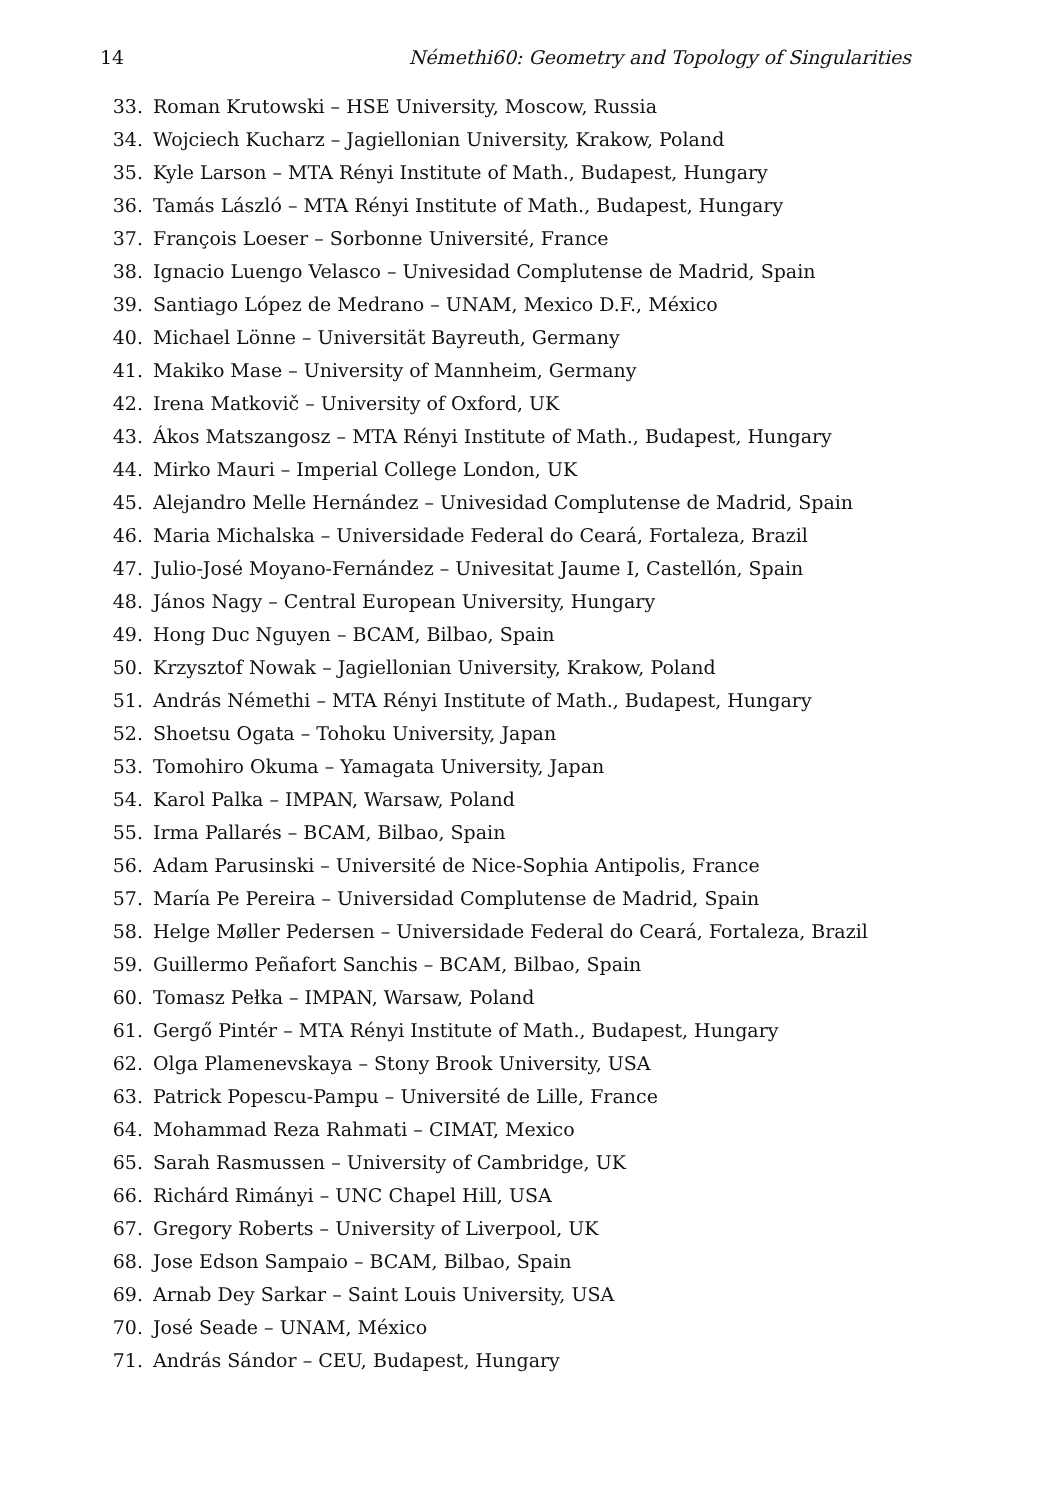14 Némethi60: Geometry and Topology of Singularities
33. Roman Krutowski – HSE University, Moscow, Russia
34. Wojciech Kucharz – Jagiellonian University, Krakow, Poland
35. Kyle Larson – MTA Rényi Institute of Math., Budapest, Hungary
36. Tamás László – MTA Rényi Institute of Math., Budapest, Hungary
37. François Loeser – Sorbonne Université, France
38. Ignacio Luengo Velasco – Univesidad Complutense de Madrid, Spain
39. Santiago López de Medrano – UNAM, Mexico D.F., México
40. Michael Lönne – Universität Bayreuth, Germany
41. Makiko Mase – University of Mannheim, Germany
42. Irena Matkovič – University of Oxford, UK
43. Ákos Matszangosz – MTA Rényi Institute of Math., Budapest, Hungary
44. Mirko Mauri – Imperial College London, UK
45. Alejandro Melle Hernández – Univesidad Complutense de Madrid, Spain
46. Maria Michalska – Universidade Federal do Ceará, Fortaleza, Brazil
47. Julio-José Moyano-Fernández – Univesitat Jaume I, Castellón, Spain
48. János Nagy – Central European University, Hungary
49. Hong Duc Nguyen – BCAM, Bilbao, Spain
50. Krzysztof Nowak – Jagiellonian University, Krakow, Poland
51. András Némethi – MTA Rényi Institute of Math., Budapest, Hungary
52. Shoetsu Ogata – Tohoku University, Japan
53. Tomohiro Okuma – Yamagata University, Japan
54. Karol Palka – IMPAN, Warsaw, Poland
55. Irma Pallarés – BCAM, Bilbao, Spain
56. Adam Parusinski – Université de Nice-Sophia Antipolis, France
57. María Pe Pereira – Universidad Complutense de Madrid, Spain
58. Helge Møller Pedersen – Universidade Federal do Ceará, Fortaleza, Brazil
59. Guillermo Peñafort Sanchis – BCAM, Bilbao, Spain
60. Tomasz Pełka – IMPAN, Warsaw, Poland
61. Gergő Pintér – MTA Rényi Institute of Math., Budapest, Hungary
62. Olga Plamenevskaya – Stony Brook University, USA
63. Patrick Popescu-Pampu – Université de Lille, France
64. Mohammad Reza Rahmati – CIMAT, Mexico
65. Sarah Rasmussen – University of Cambridge, UK
66. Richárd Rimányi – UNC Chapel Hill, USA
67. Gregory Roberts – University of Liverpool, UK
68. Jose Edson Sampaio – BCAM, Bilbao, Spain
69. Arnab Dey Sarkar – Saint Louis University, USA
70. José Seade – UNAM, México
71. András Sándor – CEU, Budapest, Hungary